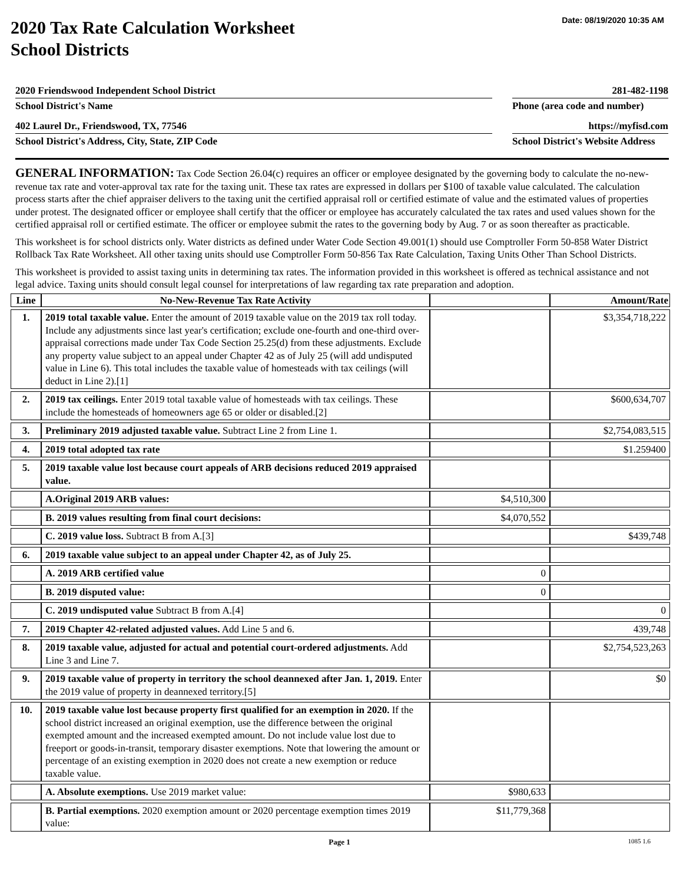Date: 08/19/2020 10:35 AM
2020 Tax Rate Calculation Worksheet
School Districts
2020 Friendswood Independent School District
School District's Name
281-482-1198
Phone (area code and number)
402 Laurel Dr., Friendswood, TX, 77546
School District's Address, City, State, ZIP Code
https://myfisd.com
School District's Website Address
GENERAL INFORMATION: Tax Code Section 26.04(c) requires an officer or employee designated by the governing body to calculate the no-new-revenue tax rate and voter-approval tax rate for the taxing unit. These tax rates are expressed in dollars per $100 of taxable value calculated. The calculation process starts after the chief appraiser delivers to the taxing unit the certified appraisal roll or certified estimate of value and the estimated values of properties under protest. The designated officer or employee shall certify that the officer or employee has accurately calculated the tax rates and used values shown for the certified appraisal roll or certified estimate. The officer or employee submit the rates to the governing body by Aug. 7 or as soon thereafter as practicable.
This worksheet is for school districts only. Water districts as defined under Water Code Section 49.001(1) should use Comptroller Form 50-858 Water District Rollback Tax Rate Worksheet. All other taxing units should use Comptroller Form 50-856 Tax Rate Calculation, Taxing Units Other Than School Districts.
This worksheet is provided to assist taxing units in determining tax rates. The information provided in this worksheet is offered as technical assistance and not legal advice. Taxing units should consult legal counsel for interpretations of law regarding tax rate preparation and adoption.
| Line | No-New-Revenue Tax Rate Activity | | Amount/Rate |
| --- | --- | --- | --- |
| 1. | 2019 total taxable value. Enter the amount of 2019 taxable value on the 2019 tax roll today. Include any adjustments since last year's certification; exclude one-fourth and one-third over-appraisal corrections made under Tax Code Section 25.25(d) from these adjustments. Exclude any property value subject to an appeal under Chapter 42 as of July 25 (will add undisputed value in Line 6). This total includes the taxable value of homesteads with tax ceilings (will deduct in Line 2).[1] | | $3,354,718,222 |
| 2. | 2019 tax ceilings. Enter 2019 total taxable value of homesteads with tax ceilings. These include the homesteads of homeowners age 65 or older or disabled.[2] | | $600,634,707 |
| 3. | Preliminary 2019 adjusted taxable value. Subtract Line 2 from Line 1. | | $2,754,083,515 |
| 4. | 2019 total adopted tax rate | | $1.259400 |
| 5. | 2019 taxable value lost because court appeals of ARB decisions reduced 2019 appraised value. | | |
| | A.Original 2019 ARB values: | $4,510,300 | |
| | B. 2019 values resulting from final court decisions: | $4,070,552 | |
| | C. 2019 value loss. Subtract B from A.[3] | | $439,748 |
| 6. | 2019 taxable value subject to an appeal under Chapter 42, as of July 25. | | |
| | A. 2019 ARB certified value | 0 | |
| | B. 2019 disputed value: | 0 | |
| | C. 2019 undisputed value Subtract B from A.[4] | | 0 |
| 7. | 2019 Chapter 42-related adjusted values. Add Line 5 and 6. | | 439,748 |
| 8. | 2019 taxable value, adjusted for actual and potential court-ordered adjustments. Add Line 3 and Line 7. | | $2,754,523,263 |
| 9. | 2019 taxable value of property in territory the school deannexed after Jan. 1, 2019. Enter the 2019 value of property in deannexed territory.[5] | | $0 |
| 10. | 2019 taxable value lost because property first qualified for an exemption in 2020. If the school district increased an original exemption, use the difference between the original exempted amount and the increased exempted amount. Do not include value lost due to freeport or goods-in-transit, temporary disaster exemptions. Note that lowering the amount or percentage of an existing exemption in 2020 does not create a new exemption or reduce taxable value. | | |
| | A. Absolute exemptions. Use 2019 market value: | $980,633 | |
| | B. Partial exemptions. 2020 exemption amount or 2020 percentage exemption times 2019 value: | $11,779,368 | |
Page 1 1085 1.6